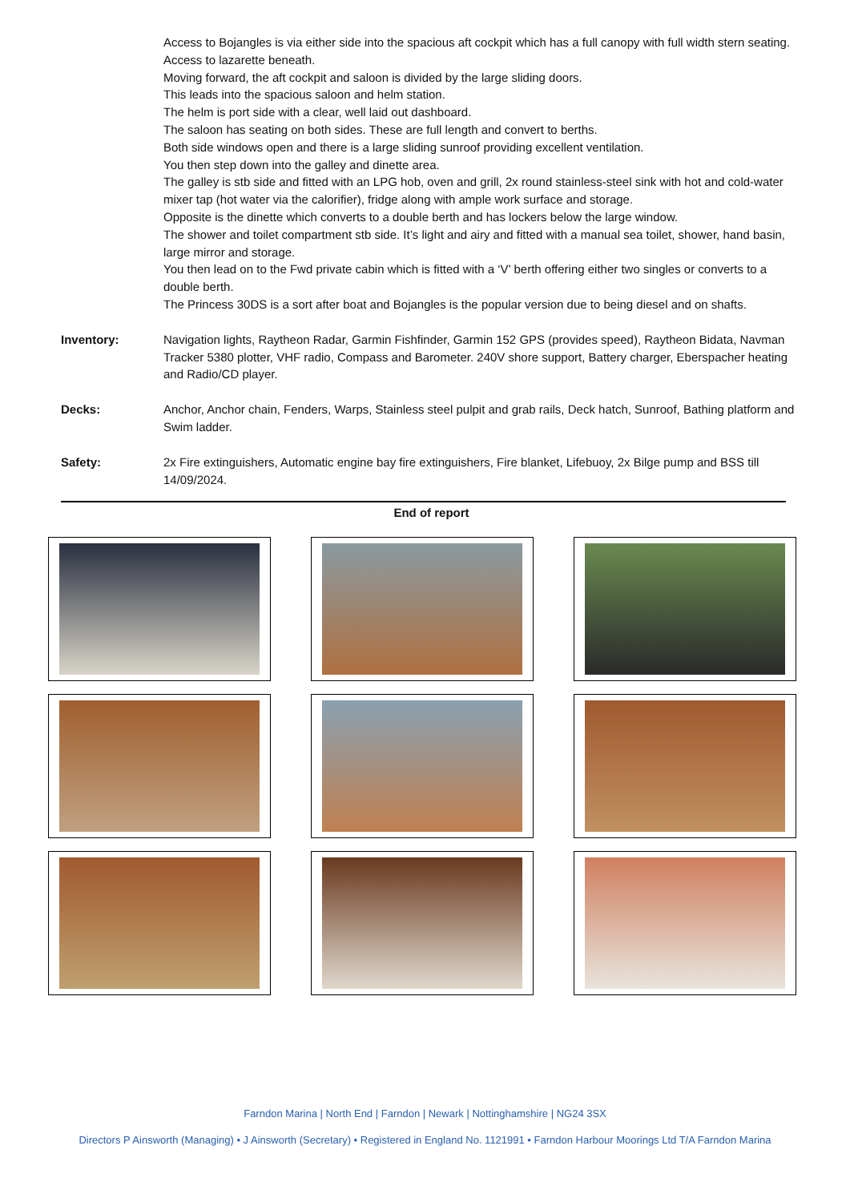Access to Bojangles is via either side into the spacious aft cockpit which has a full canopy with full width stern seating. Access to lazarette beneath.
Moving forward, the aft cockpit and saloon is divided by the large sliding doors.
This leads into the spacious saloon and helm station.
The helm is port side with a clear, well laid out dashboard.
The saloon has seating on both sides. These are full length and convert to berths.
Both side windows open and there is a large sliding sunroof providing excellent ventilation.
You then step down into the galley and dinette area.
The galley is stb side and fitted with an LPG hob, oven and grill, 2x round stainless-steel sink with hot and cold-water mixer tap (hot water via the calorifier), fridge along with ample work surface and storage.
Opposite is the dinette which converts to a double berth and has lockers below the large window.
The shower and toilet compartment stb side. It’s light and airy and fitted with a manual sea toilet, shower, hand basin, large mirror and storage.
You then lead on to the Fwd private cabin which is fitted with a ‘V’ berth offering either two singles or converts to a double berth.
The Princess 30DS is a sort after boat and Bojangles is the popular version due to being diesel and on shafts.
Inventory: Navigation lights, Raytheon Radar, Garmin Fishfinder, Garmin 152 GPS (provides speed), Raytheon Bidata, Navman Tracker 5380 plotter, VHF radio, Compass and Barometer. 240V shore support, Battery charger, Eberspacher heating and Radio/CD player.
Decks: Anchor, Anchor chain, Fenders, Warps, Stainless steel pulpit and grab rails, Deck hatch, Sunroof, Bathing platform and Swim ladder.
Safety: 2x Fire extinguishers, Automatic engine bay fire extinguishers, Fire blanket, Lifebuoy, 2x Bilge pump and BSS till 14/09/2024.
End of report
Farndon Marina | North End | Farndon | Newark | Nottinghamshire | NG24 3SX
Directors P Ainsworth (Managing) • J Ainsworth (Secretary) • Registered in England No. 1121991 • Farndon Harbour Moorings Ltd T/A Farndon Marina